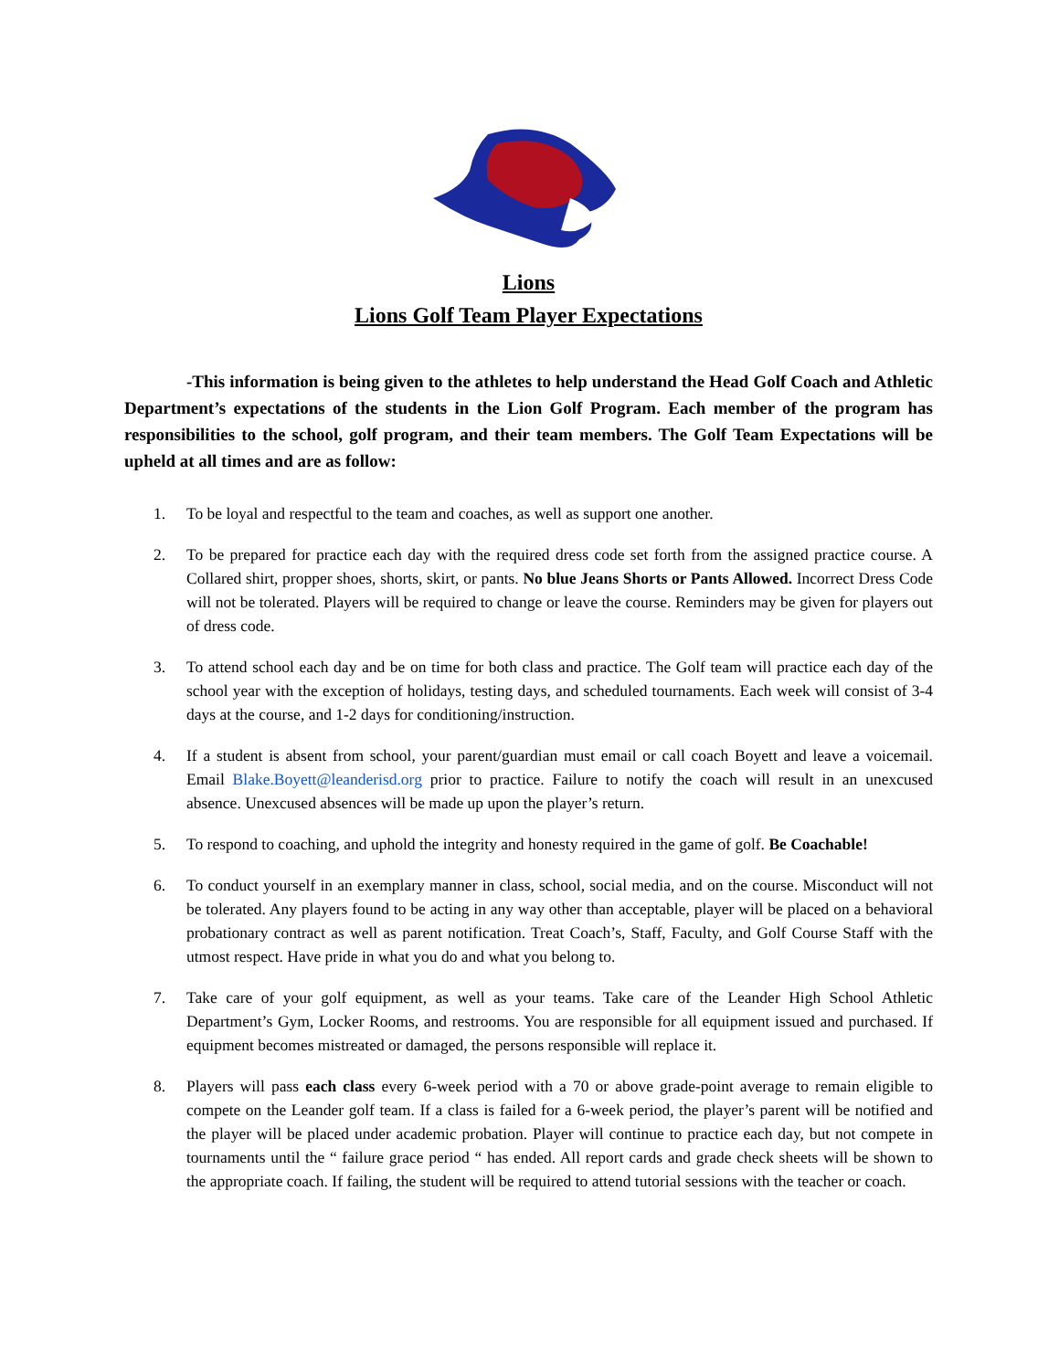Lions
Lions Golf Team Player Expectations
-This information is being given to the athletes to help understand the Head Golf Coach and Athletic Department’s expectations of the students in the Lion Golf Program. Each member of the program has responsibilities to the school, golf program, and their team members. The Golf Team Expectations will be upheld at all times and are as follow:
1. To be loyal and respectful to the team and coaches, as well as support one another.
2. To be prepared for practice each day with the required dress code set forth from the assigned practice course. A Collared shirt, propper shoes, shorts, skirt, or pants. No blue Jeans Shorts or Pants Allowed. Incorrect Dress Code will not be tolerated. Players will be required to change or leave the course. Reminders may be given for players out of dress code.
3. To attend school each day and be on time for both class and practice. The Golf team will practice each day of the school year with the exception of holidays, testing days, and scheduled tournaments. Each week will consist of 3-4 days at the course, and 1-2 days for conditioning/instruction.
4. If a student is absent from school, your parent/guardian must email or call coach Boyett and leave a voicemail. Email Blake.Boyett@leanderisd.org prior to practice. Failure to notify the coach will result in an unexcused absence. Unexcused absences will be made up upon the player’s return.
5. To respond to coaching, and uphold the integrity and honesty required in the game of golf. Be Coachable!
6. To conduct yourself in an exemplary manner in class, school, social media, and on the course. Misconduct will not be tolerated. Any players found to be acting in any way other than acceptable, player will be placed on a behavioral probationary contract as well as parent notification. Treat Coach’s, Staff, Faculty, and Golf Course Staff with the utmost respect. Have pride in what you do and what you belong to.
7. Take care of your golf equipment, as well as your teams. Take care of the Leander High School Athletic Department’s Gym, Locker Rooms, and restrooms. You are responsible for all equipment issued and purchased. If equipment becomes mistreated or damaged, the persons responsible will replace it.
8. Players will pass each class every 6-week period with a 70 or above grade-point average to remain eligible to compete on the Leander golf team. If a class is failed for a 6-week period, the player’s parent will be notified and the player will be placed under academic probation. Player will continue to practice each day, but not compete in tournaments until the “ failure grace period “ has ended. All report cards and grade check sheets will be shown to the appropriate coach. If failing, the student will be required to attend tutorial sessions with the teacher or coach.